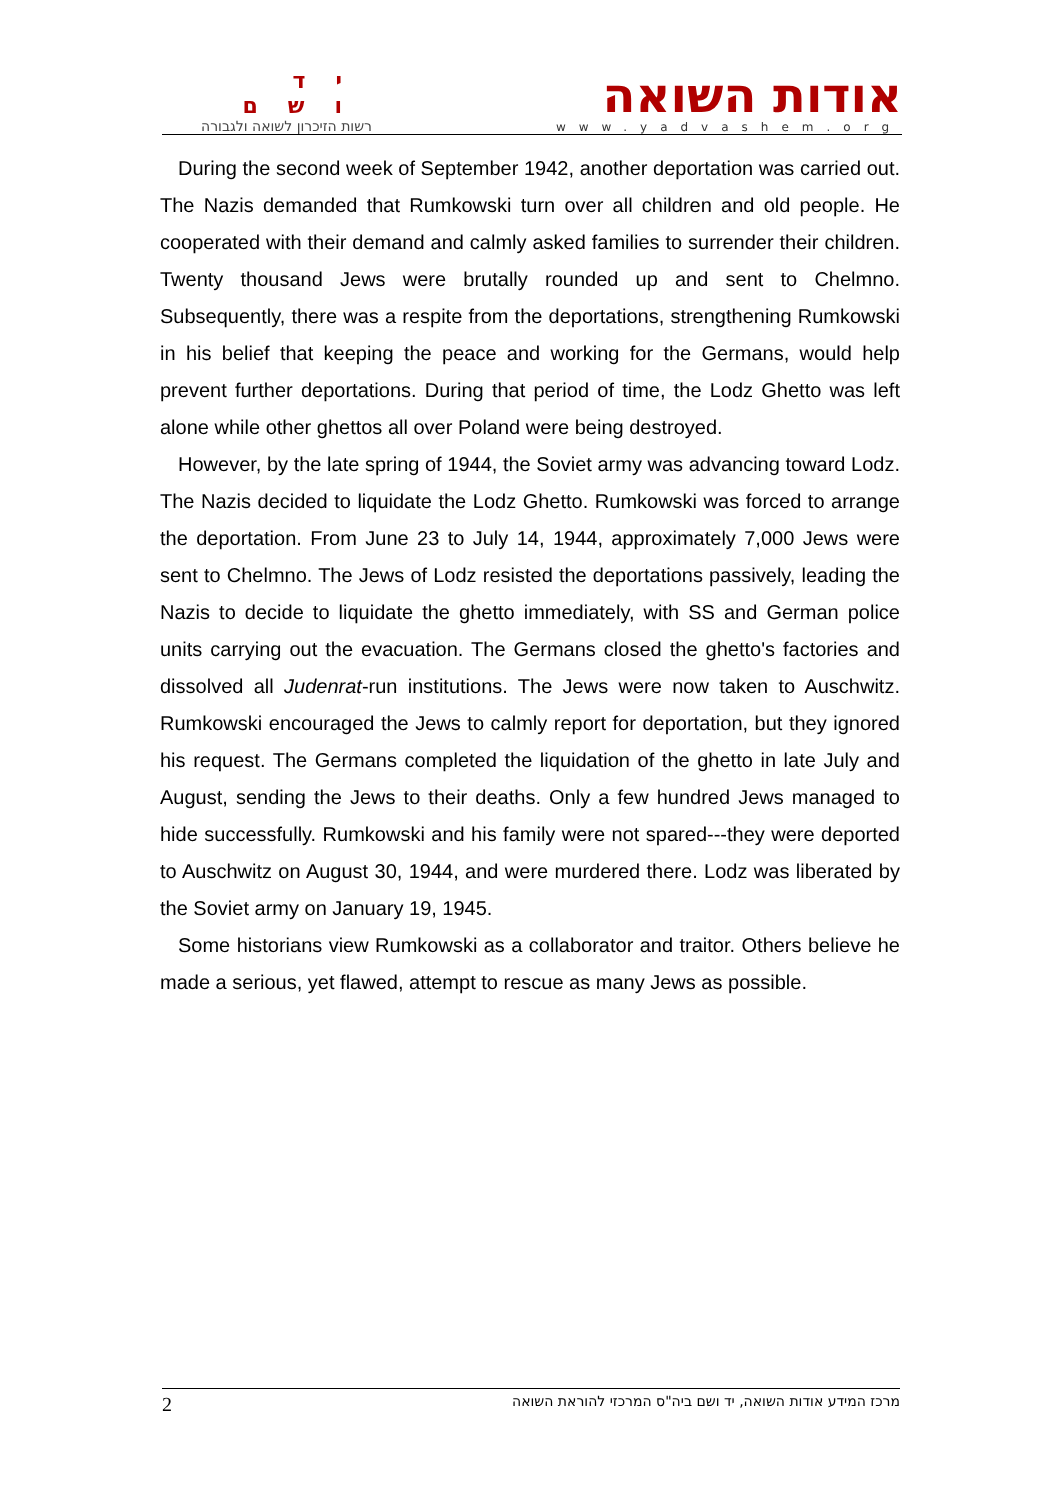יד ושם
רשות הזיכרון לשואה ולגבורה
אודות השואה
www.yadvashem.org
During the second week of September 1942, another deportation was carried out. The Nazis demanded that Rumkowski turn over all children and old people. He cooperated with their demand and calmly asked families to surrender their children. Twenty thousand Jews were brutally rounded up and sent to Chelmno. Subsequently, there was a respite from the deportations, strengthening Rumkowski in his belief that keeping the peace and working for the Germans, would help prevent further deportations. During that period of time, the Lodz Ghetto was left alone while other ghettos all over Poland were being destroyed.
However, by the late spring of 1944, the Soviet army was advancing toward Lodz. The Nazis decided to liquidate the Lodz Ghetto. Rumkowski was forced to arrange the deportation. From June 23 to July 14, 1944, approximately 7,000 Jews were sent to Chelmno. The Jews of Lodz resisted the deportations passively, leading the Nazis to decide to liquidate the ghetto immediately, with SS and German police units carrying out the evacuation. The Germans closed the ghetto's factories and dissolved all Judenrat-run institutions. The Jews were now taken to Auschwitz. Rumkowski encouraged the Jews to calmly report for deportation, but they ignored his request. The Germans completed the liquidation of the ghetto in late July and August, sending the Jews to their deaths. Only a few hundred Jews managed to hide successfully. Rumkowski and his family were not spared---they were deported to Auschwitz on August 30, 1944, and were murdered there. Lodz was liberated by the Soviet army on January 19, 1945.
Some historians view Rumkowski as a collaborator and traitor. Others believe he made a serious, yet flawed, attempt to rescue as many Jews as possible.
2 מרכז המידע אודות השואה, יד ושם ביה"ס המרכזי להוראת השואה